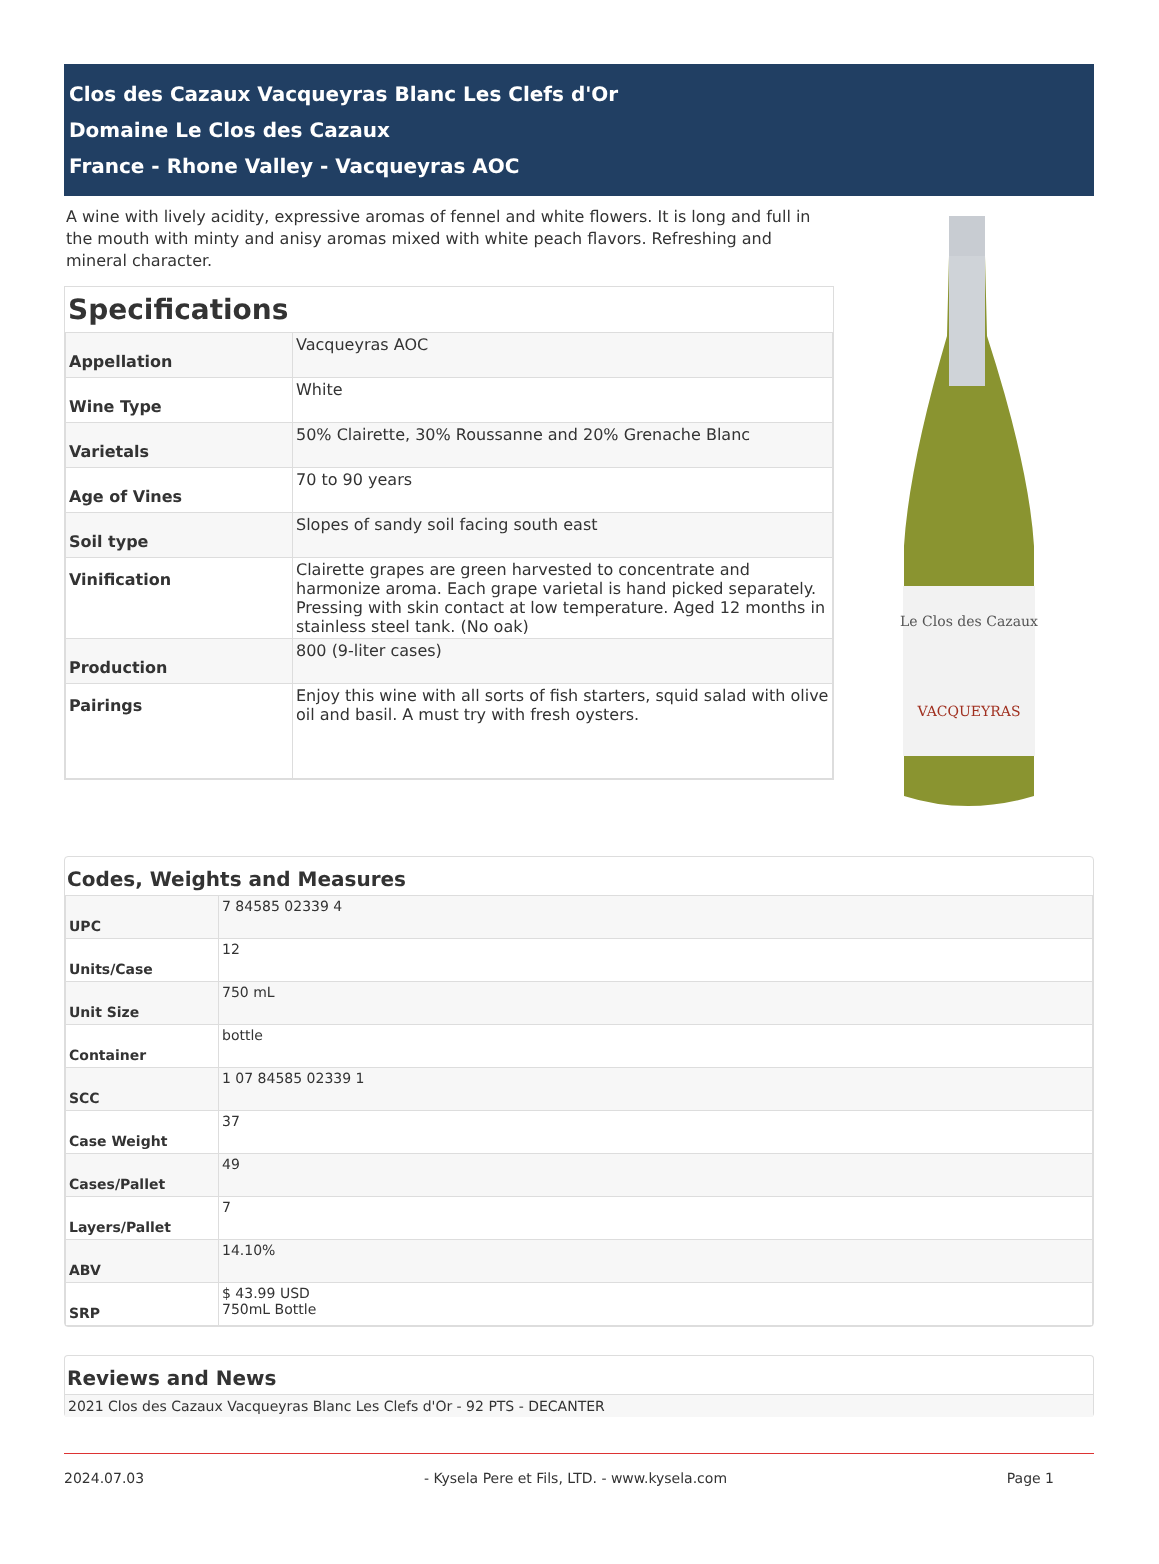Clos des Cazaux Vacqueyras Blanc Les Clefs d'Or
Domaine Le Clos des Cazaux
France - Rhone Valley - Vacqueyras AOC
A wine with lively acidity, expressive aromas of fennel and white flowers. It is long and full in the mouth with minty and anisy aromas mixed with white peach flavors. Refreshing and mineral character.
Specifications
| Appellation | Vacqueyras AOC |
| Wine Type | White |
| Varietals | 50% Clairette, 30% Roussanne and 20% Grenache Blanc |
| Age of Vines | 70 to 90 years |
| Soil type | Slopes of sandy soil facing south east |
| Vinification | Clairette grapes are green harvested to concentrate and harmonize aroma. Each grape varietal is hand picked separately. Pressing with skin contact at low temperature. Aged 12 months in stainless steel tank. (No oak) |
| Production | 800 (9-liter cases) |
| Pairings | Enjoy this wine with all sorts of fish starters, squid salad with olive oil and basil. A must try with fresh oysters. |
Le Clos des Cazaux
VACQUEYRAS
Codes, Weights and Measures
| UPC | 7 84585 02339 4 |
| Units/Case | 12 |
| Unit Size | 750 mL |
| Container | bottle |
| SCC | 1 07 84585 02339 1 |
| Case Weight | 37 |
| Cases/Pallet | 49 |
| Layers/Pallet | 7 |
| ABV | 14.10% |
| SRP | $ 43.99 USD 750mL Bottle |
Reviews and News
2021 Clos des Cazaux Vacqueyras Blanc Les Clefs d'Or - 92 PTS - DECANTER
2024.07.03 - Kysela Pere et Fils, LTD. - www.kysela.com Page 1